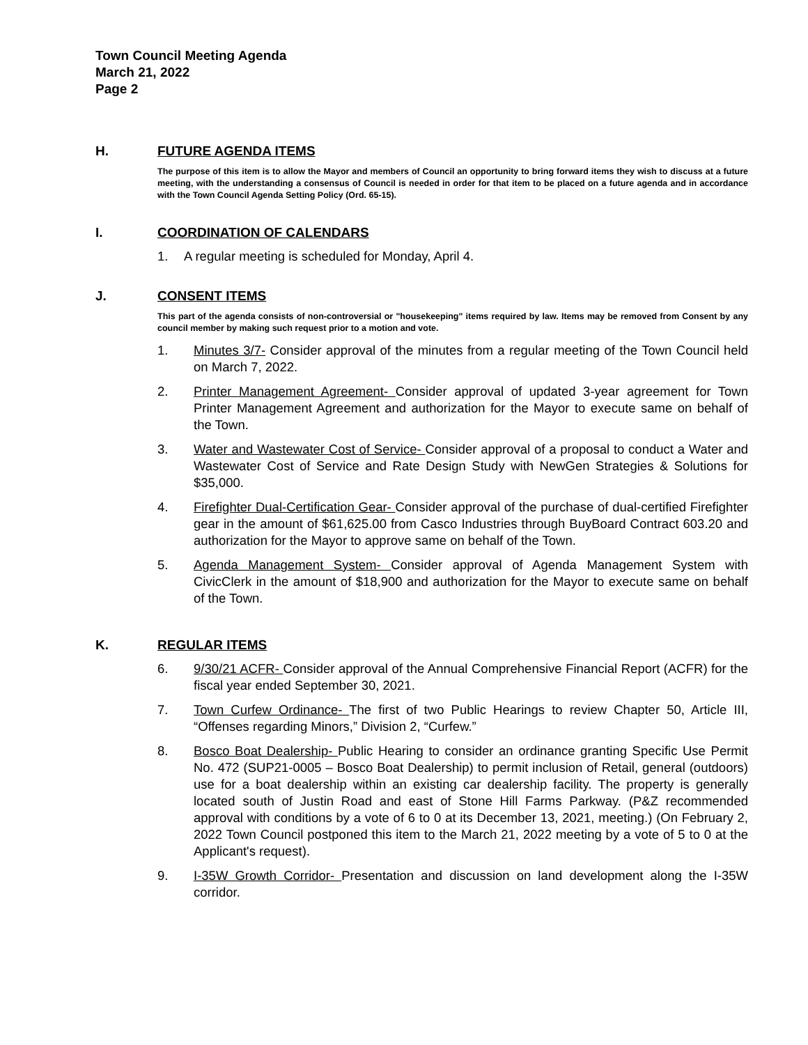Town Council Meeting Agenda
March 21, 2022
Page 2
H. FUTURE AGENDA ITEMS
The purpose of this item is to allow the Mayor and members of Council an opportunity to bring forward items they wish to discuss at a future meeting, with the understanding a consensus of Council is needed in order for that item to be placed on a future agenda and in accordance with the Town Council Agenda Setting Policy (Ord. 65-15).
I. COORDINATION OF CALENDARS
1. A regular meeting is scheduled for Monday, April 4.
J. CONSENT ITEMS
This part of the agenda consists of non-controversial or "housekeeping" items required by law. Items may be removed from Consent by any council member by making such request prior to a motion and vote.
1. Minutes 3/7- Consider approval of the minutes from a regular meeting of the Town Council held on March 7, 2022.
2. Printer Management Agreement- Consider approval of updated 3-year agreement for Town Printer Management Agreement and authorization for the Mayor to execute same on behalf of the Town.
3. Water and Wastewater Cost of Service- Consider approval of a proposal to conduct a Water and Wastewater Cost of Service and Rate Design Study with NewGen Strategies & Solutions for $35,000.
4. Firefighter Dual-Certification Gear- Consider approval of the purchase of dual-certified Firefighter gear in the amount of $61,625.00 from Casco Industries through BuyBoard Contract 603.20 and authorization for the Mayor to approve same on behalf of the Town.
5. Agenda Management System- Consider approval of Agenda Management System with CivicClerk in the amount of $18,900 and authorization for the Mayor to execute same on behalf of the Town.
K. REGULAR ITEMS
6. 9/30/21 ACFR- Consider approval of the Annual Comprehensive Financial Report (ACFR) for the fiscal year ended September 30, 2021.
7. Town Curfew Ordinance- The first of two Public Hearings to review Chapter 50, Article III, “Offenses regarding Minors,” Division 2, “Curfew.”
8. Bosco Boat Dealership- Public Hearing to consider an ordinance granting Specific Use Permit No. 472 (SUP21-0005 – Bosco Boat Dealership) to permit inclusion of Retail, general (outdoors) use for a boat dealership within an existing car dealership facility. The property is generally located south of Justin Road and east of Stone Hill Farms Parkway. (P&Z recommended approval with conditions by a vote of 6 to 0 at its December 13, 2021, meeting.) (On February 2, 2022 Town Council postponed this item to the March 21, 2022 meeting by a vote of 5 to 0 at the Applicant's request).
9. I-35W Growth Corridor- Presentation and discussion on land development along the I-35W corridor.